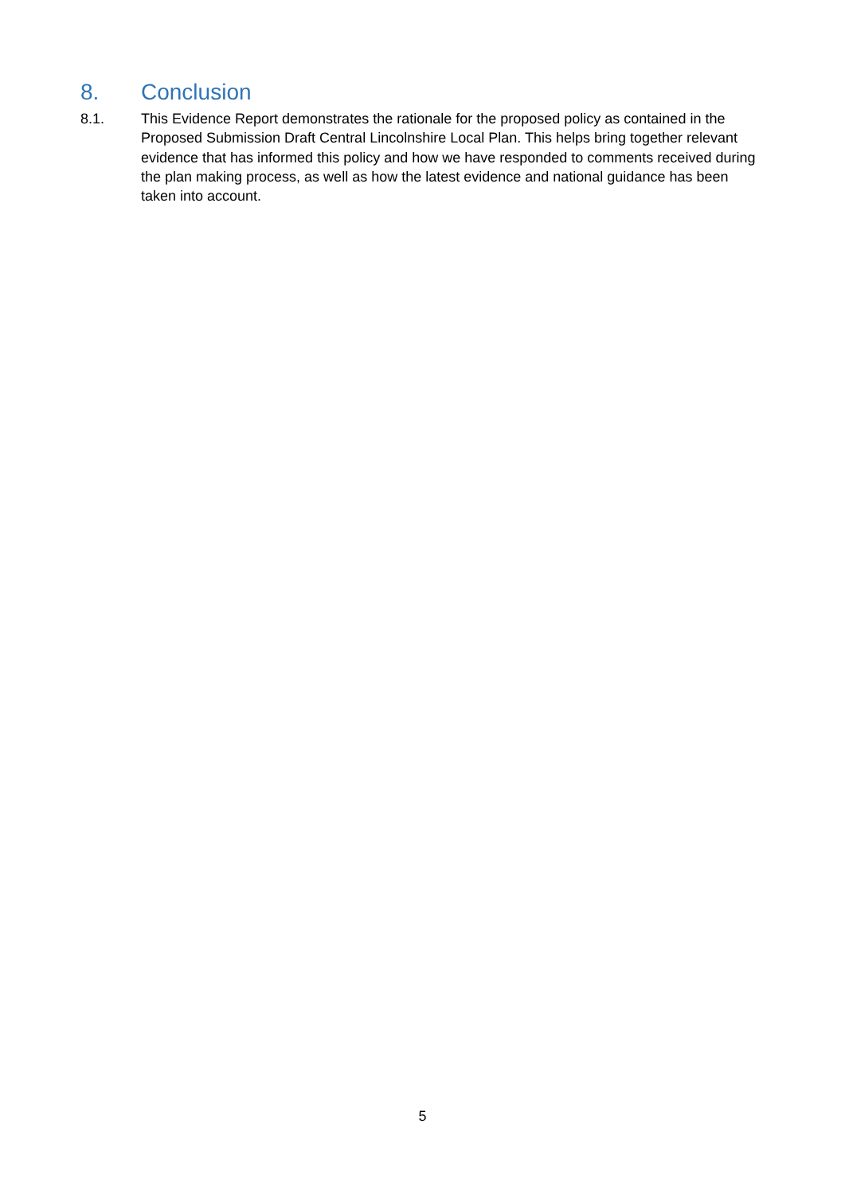8. Conclusion
8.1. This Evidence Report demonstrates the rationale for the proposed policy as contained in the Proposed Submission Draft Central Lincolnshire Local Plan. This helps bring together relevant evidence that has informed this policy and how we have responded to comments received during the plan making process, as well as how the latest evidence and national guidance has been taken into account.
5